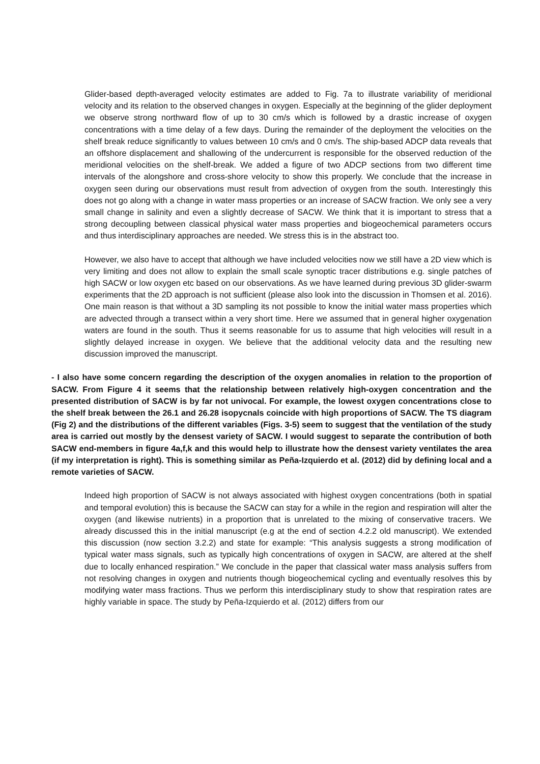Glider-based depth-averaged velocity estimates are added to Fig. 7a to illustrate variability of meridional velocity and its relation to the observed changes in oxygen. Especially at the beginning of the glider deployment we observe strong northward flow of up to 30 cm/s which is followed by a drastic increase of oxygen concentrations with a time delay of a few days. During the remainder of the deployment the velocities on the shelf break reduce significantly to values between 10 cm/s and 0 cm/s. The ship-based ADCP data reveals that an offshore displacement and shallowing of the undercurrent is responsible for the observed reduction of the meridional velocities on the shelf-break. We added a figure of two ADCP sections from two different time intervals of the alongshore and cross-shore velocity to show this properly. We conclude that the increase in oxygen seen during our observations must result from advection of oxygen from the south. Interestingly this does not go along with a change in water mass properties or an increase of SACW fraction. We only see a very small change in salinity and even a slightly decrease of SACW. We think that it is important to stress that a strong decoupling between classical physical water mass properties and biogeochemical parameters occurs and thus interdisciplinary approaches are needed. We stress this is in the abstract too.
However, we also have to accept that although we have included velocities now we still have a 2D view which is very limiting and does not allow to explain the small scale synoptic tracer distributions e.g. single patches of high SACW or low oxygen etc based on our observations. As we have learned during previous 3D glider-swarm experiments that the 2D approach is not sufficient (please also look into the discussion in Thomsen et al. 2016). One main reason is that without a 3D sampling its not possible to know the initial water mass properties which are advected through a transect within a very short time. Here we assumed that in general higher oxygenation waters are found in the south. Thus it seems reasonable for us to assume that high velocities will result in a slightly delayed increase in oxygen. We believe that the additional velocity data and the resulting new discussion improved the manuscript.
- I also have some concern regarding the description of the oxygen anomalies in relation to the proportion of SACW. From Figure 4 it seems that the relationship between relatively high-oxygen concentration and the presented distribution of SACW is by far not univocal. For example, the lowest oxygen concentrations close to the shelf break between the 26.1 and 26.28 isopycnals coincide with high proportions of SACW. The TS diagram (Fig 2) and the distributions of the different variables (Figs. 3-5) seem to suggest that the ventilation of the study area is carried out mostly by the densest variety of SACW. I would suggest to separate the contribution of both SACW end-members in figure 4a,f,k and this would help to illustrate how the densest variety ventilates the area (if my interpretation is right). This is something similar as Peña-Izquierdo et al. (2012) did by defining local and a remote varieties of SACW.
Indeed high proportion of SACW is not always associated with highest oxygen concentrations (both in spatial and temporal evolution) this is because the SACW can stay for a while in the region and respiration will alter the oxygen (and likewise nutrients) in a proportion that is unrelated to the mixing of conservative tracers. We already discussed this in the initial manuscript (e.g at the end of section 4.2.2 old manuscript). We extended this discussion (now section 3.2.2) and state for example: “This analysis suggests a strong modification of typical water mass signals, such as typically high concentrations of oxygen in SACW, are altered at the shelf due to locally enhanced respiration.” We conclude in the paper that classical water mass analysis suffers from not resolving changes in oxygen and nutrients though biogeochemical cycling and eventually resolves this by modifying water mass fractions. Thus we perform this interdisciplinary study to show that respiration rates are highly variable in space. The study by Peña-Izquierdo et al. (2012) differs from our